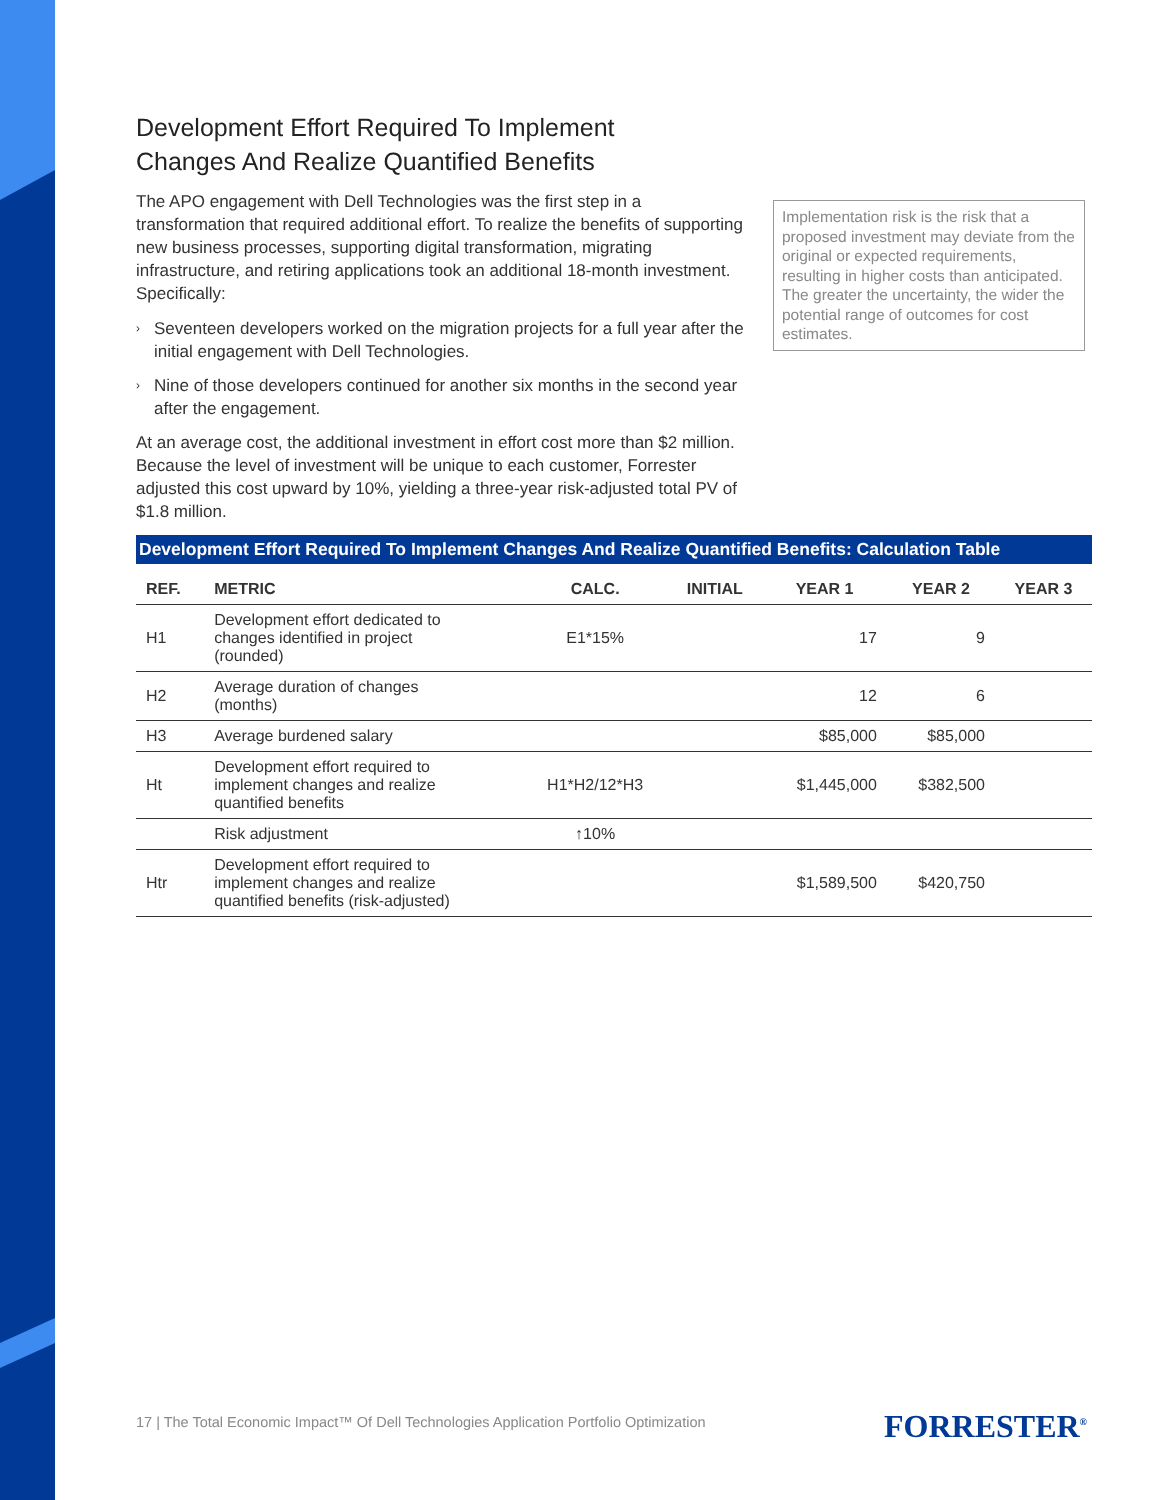Development Effort Required To Implement
Changes And Realize Quantified Benefits
The APO engagement with Dell Technologies was the first step in a transformation that required additional effort. To realize the benefits of supporting new business processes, supporting digital transformation, migrating infrastructure, and retiring applications took an additional 18-month investment. Specifically:
› Seventeen developers worked on the migration projects for a full year after the initial engagement with Dell Technologies.
› Nine of those developers continued for another six months in the second year after the engagement.
At an average cost, the additional investment in effort cost more than $2 million. Because the level of investment will be unique to each customer, Forrester adjusted this cost upward by 10%, yielding a three-year risk-adjusted total PV of $1.8 million.
Implementation risk is the risk that a proposed investment may deviate from the original or expected requirements, resulting in higher costs than anticipated. The greater the uncertainty, the wider the potential range of outcomes for cost estimates.
Development Effort Required To Implement Changes And Realize Quantified Benefits: Calculation Table
| REF. | METRIC | CALC. | INITIAL | YEAR 1 | YEAR 2 | YEAR 3 |
| --- | --- | --- | --- | --- | --- | --- |
| H1 | Development effort dedicated to changes identified in project (rounded) | E1*15% | | 17 | 9 | |
| H2 | Average duration of changes (months) | | | 12 | 6 | |
| H3 | Average burdened salary | | | $85,000 | $85,000 | |
| Ht | Development effort required to implement changes and realize quantified benefits | H1*H2/12*H3 | | $1,445,000 | $382,500 | |
| | Risk adjustment | ↑10% | | | | |
| Htr | Development effort required to implement changes and realize quantified benefits (risk-adjusted) | | | $1,589,500 | $420,750 | |
17 | The Total Economic Impact™ Of Dell Technologies Application Portfolio Optimization
FORRESTER<sup>®</sup>